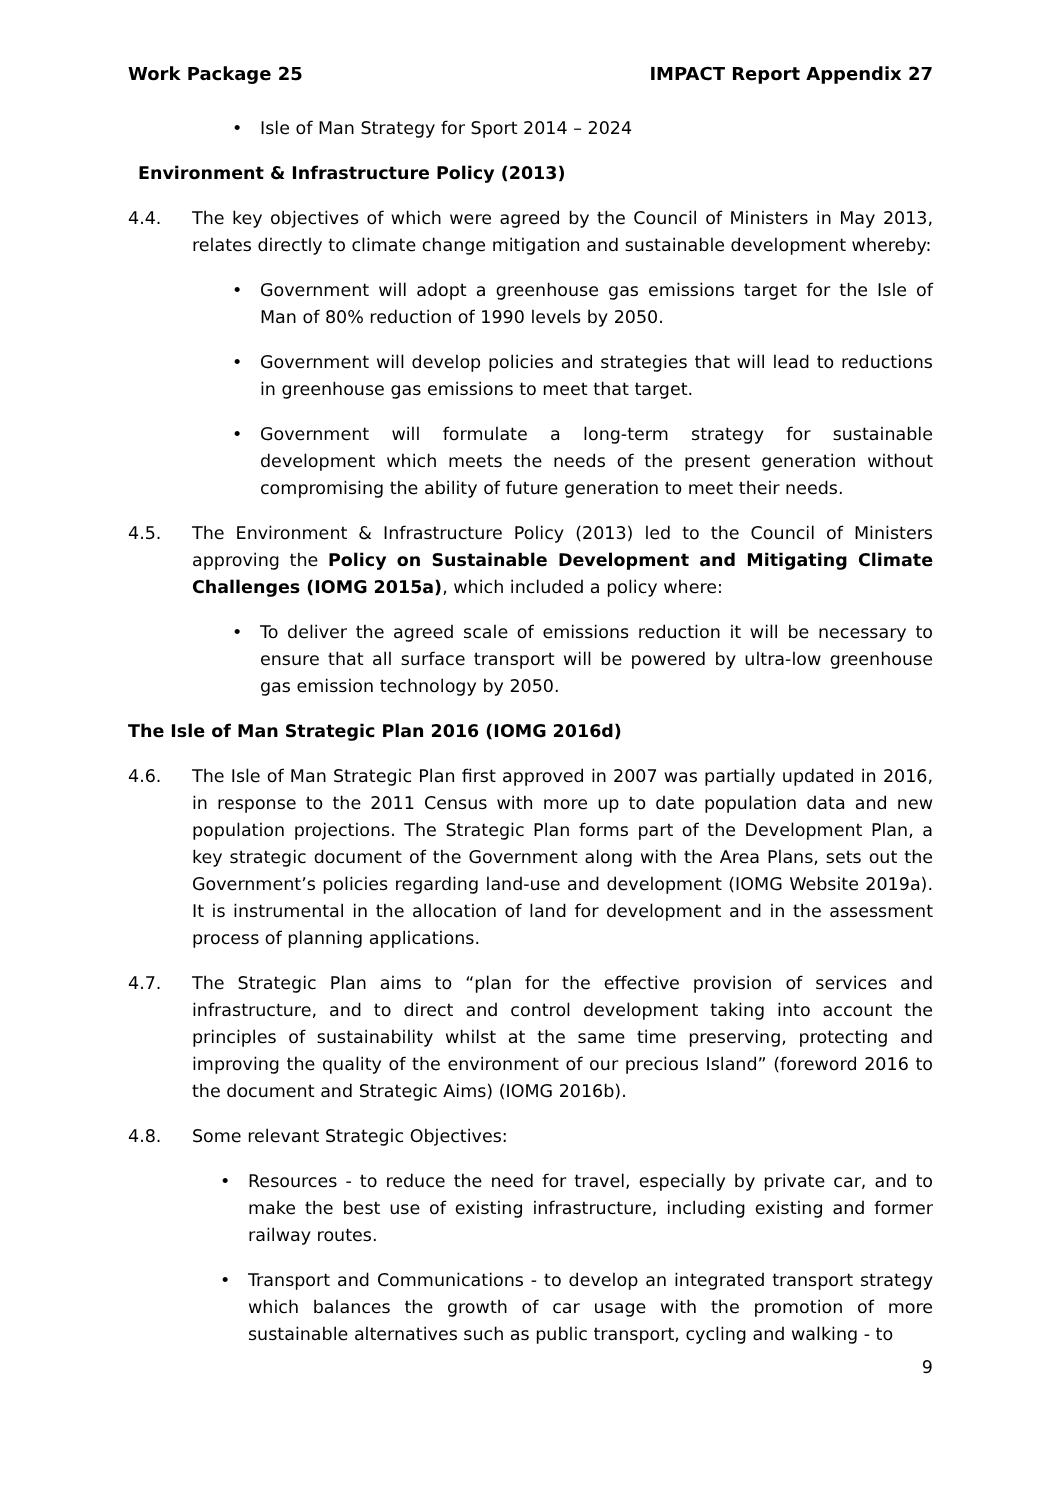Work Package 25 IMPACT Report Appendix 27
• Isle of Man Strategy for Sport 2014 – 2024
Environment & Infrastructure Policy (2013)
4.4. The key objectives of which were agreed by the Council of Ministers in May 2013, relates directly to climate change mitigation and sustainable development whereby:
• Government will adopt a greenhouse gas emissions target for the Isle of Man of 80% reduction of 1990 levels by 2050.
• Government will develop policies and strategies that will lead to reductions in greenhouse gas emissions to meet that target.
• Government will formulate a long-term strategy for sustainable development which meets the needs of the present generation without compromising the ability of future generation to meet their needs.
4.5. The Environment & Infrastructure Policy (2013) led to the Council of Ministers approving the Policy on Sustainable Development and Mitigating Climate Challenges (IOMG 2015a), which included a policy where:
• To deliver the agreed scale of emissions reduction it will be necessary to ensure that all surface transport will be powered by ultra-low greenhouse gas emission technology by 2050.
The Isle of Man Strategic Plan 2016 (IOMG 2016d)
4.6. The Isle of Man Strategic Plan first approved in 2007 was partially updated in 2016, in response to the 2011 Census with more up to date population data and new population projections. The Strategic Plan forms part of the Development Plan, a key strategic document of the Government along with the Area Plans, sets out the Government’s policies regarding land-use and development (IOMG Website 2019a). It is instrumental in the allocation of land for development and in the assessment process of planning applications.
4.7. The Strategic Plan aims to “plan for the effective provision of services and infrastructure, and to direct and control development taking into account the principles of sustainability whilst at the same time preserving, protecting and improving the quality of the environment of our precious Island” (foreword 2016 to the document and Strategic Aims) (IOMG 2016b).
4.8. Some relevant Strategic Objectives:
• Resources - to reduce the need for travel, especially by private car, and to make the best use of existing infrastructure, including existing and former railway routes.
• Transport and Communications - to develop an integrated transport strategy which balances the growth of car usage with the promotion of more sustainable alternatives such as public transport, cycling and walking - to
9